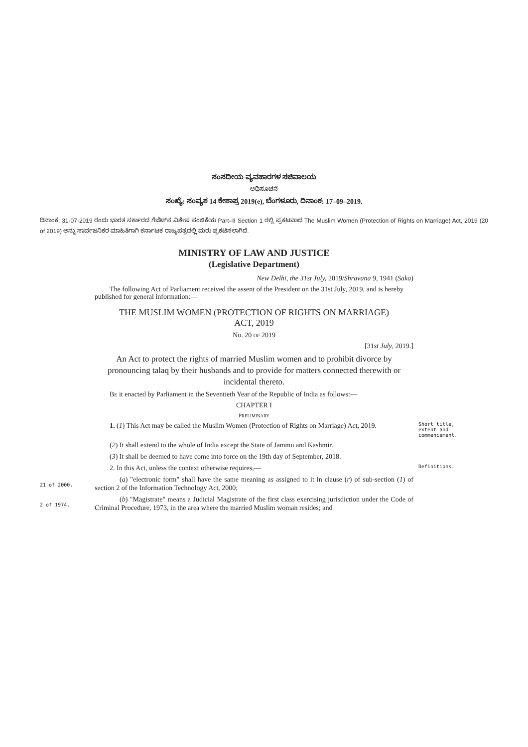ಸಂಸದೀಯ ವ್ಯವಹಾರಗಳ ಸಚಿವಾಲಯ
ಅಧಿಸೂಚನೆ
ಸಂಖ್ಯೆ: ಸಂವ್ಯಶ 14 ಕೇಶಾಪ್ರ 2019(e), ಬೆಂಗಳೂರು, ದಿನಾಂಕ: 17–09–2019.
ದಿನಾಂಕ: 31-07-2019 ರಂದು ಭಾರತ ಸರ್ಕಾರದ ಗೆಜೆಟ್‌ನ ವಿಶೇಷ ಸಂಚಿಕೆಯ Part–II Section 1 ರಲ್ಲಿ ಪ್ರಕಟವಾದ The Muslim Women (Protection of Rights on Marriage) Act, 2019 (20 of 2019) ಅನ್ನು ಸಾರ್ವಜನಿಕರ ಮಾಹಿತಿಗಾಗಿ ಕರ್ನಾಟಕ ರಾಜ್ಯಪತ್ರದಲ್ಲಿ ಮರು ಪ್ರಕಟಿಸಲಾಗಿದೆ.
MINISTRY OF LAW AND JUSTICE
(Legislative Department)
New Delhi, the 31st July, 2019/Shravana 9, 1941 (Saka)
The following Act of Parliament received the assent of the President on the 31st July, 2019, and is hereby published for general information:—
THE MUSLIM WOMEN (PROTECTION OF RIGHTS ON MARRIAGE)
ACT, 2019
No. 20 OF 2019
[31st July, 2019.]
An Act to protect the rights of married Muslim women and to prohibit divorce by pronouncing talaq by their husbands and to provide for matters connected therewith or incidental thereto.
BE it enacted by Parliament in the Seventieth Year of the Republic of India as follows:—
CHAPTER I
PRELIMINARY
1. (1) This Act may be called the Muslim Women (Protection of Rights on Marriage) Act, 2019.
Short title, extent and commencement.
(2) It shall extend to the whole of India except the State of Jammu and Kashmir.
(3) It shall be deemed to have come into force on the 19th day of September, 2018.
2. In this Act, unless the context otherwise requires,—
Definitions.
21 of 2000.
(a) "electronic form" shall have the same meaning as assigned to it in clause (r) of sub-section (1) of section 2 of the Information Technology Act, 2000;
2 of 1974.
(b) "Magistrate" means a Judicial Magistrate of the first class exercising jurisdiction under the Code of Criminal Procedure, 1973, in the area where the married Muslim woman resides; and